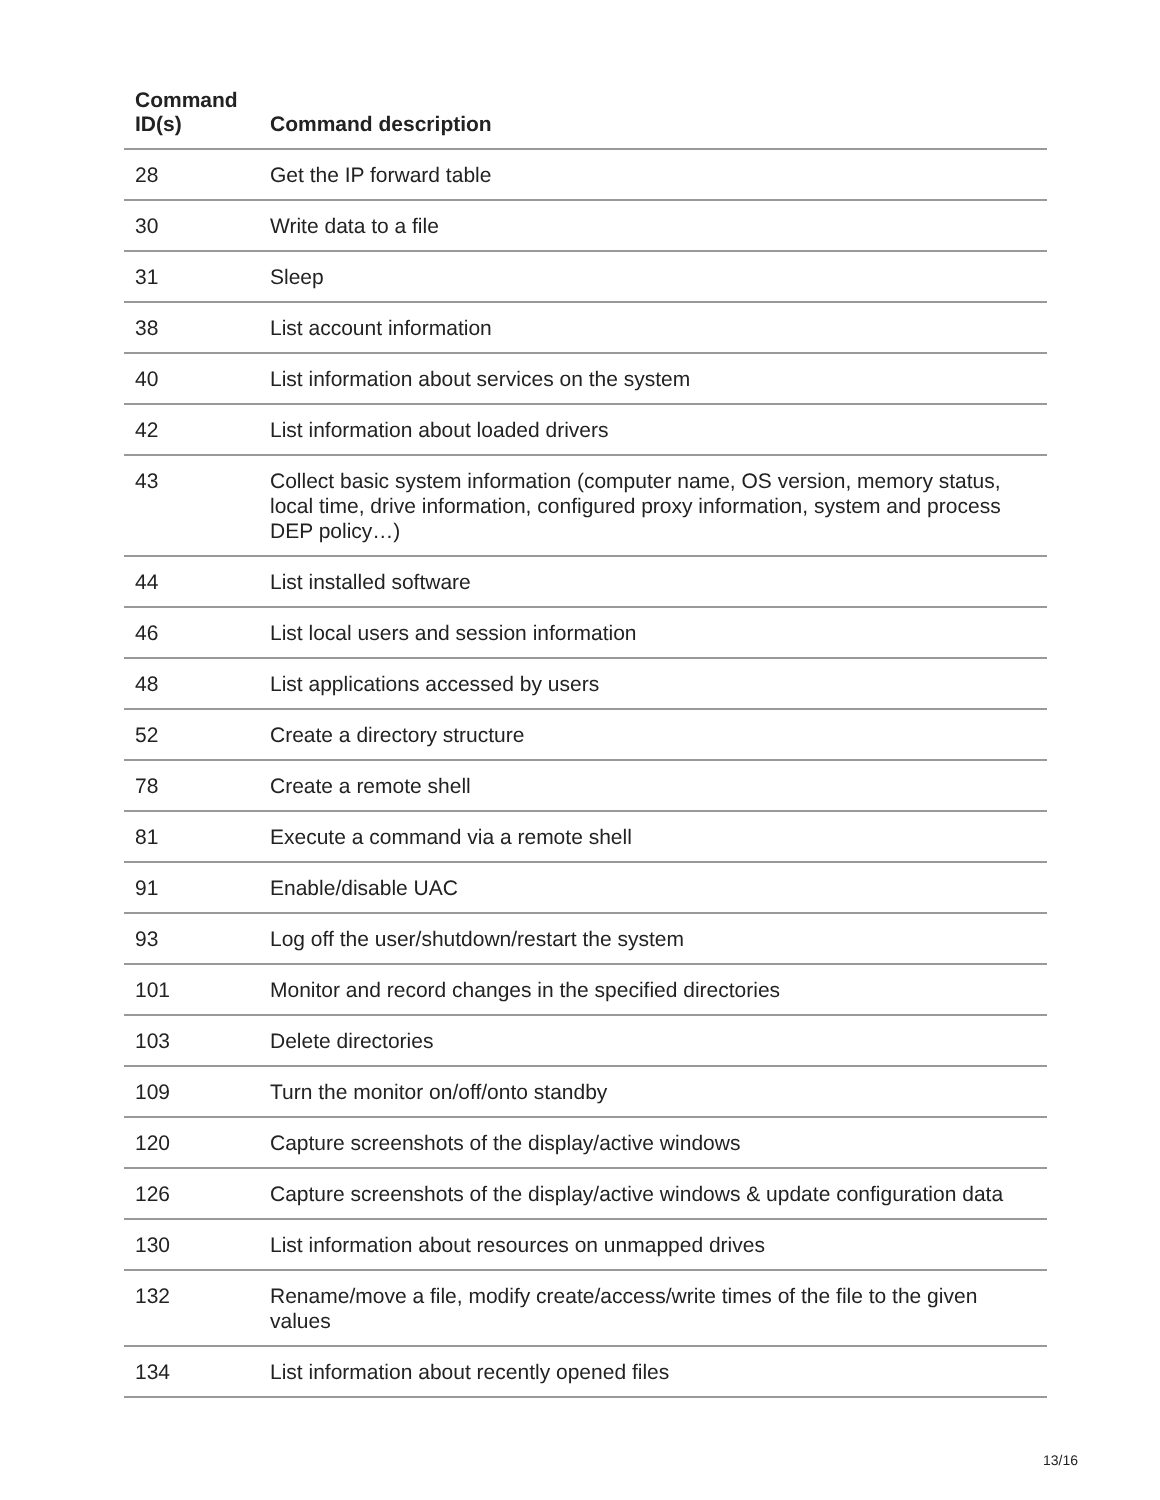| Command ID(s) | Command description |
| --- | --- |
| 28 | Get the IP forward table |
| 30 | Write data to a file |
| 31 | Sleep |
| 38 | List account information |
| 40 | List information about services on the system |
| 42 | List information about loaded drivers |
| 43 | Collect basic system information (computer name, OS version, memory status, local time, drive information, configured proxy information, system and process DEP policy…) |
| 44 | List installed software |
| 46 | List local users and session information |
| 48 | List applications accessed by users |
| 52 | Create a directory structure |
| 78 | Create a remote shell |
| 81 | Execute a command via a remote shell |
| 91 | Enable/disable UAC |
| 93 | Log off the user/shutdown/restart the system |
| 101 | Monitor and record changes in the specified directories |
| 103 | Delete directories |
| 109 | Turn the monitor on/off/onto standby |
| 120 | Capture screenshots of the display/active windows |
| 126 | Capture screenshots of the display/active windows & update configuration data |
| 130 | List information about resources on unmapped drives |
| 132 | Rename/move a file, modify create/access/write times of the file to the given values |
| 134 | List information about recently opened files |
13/16